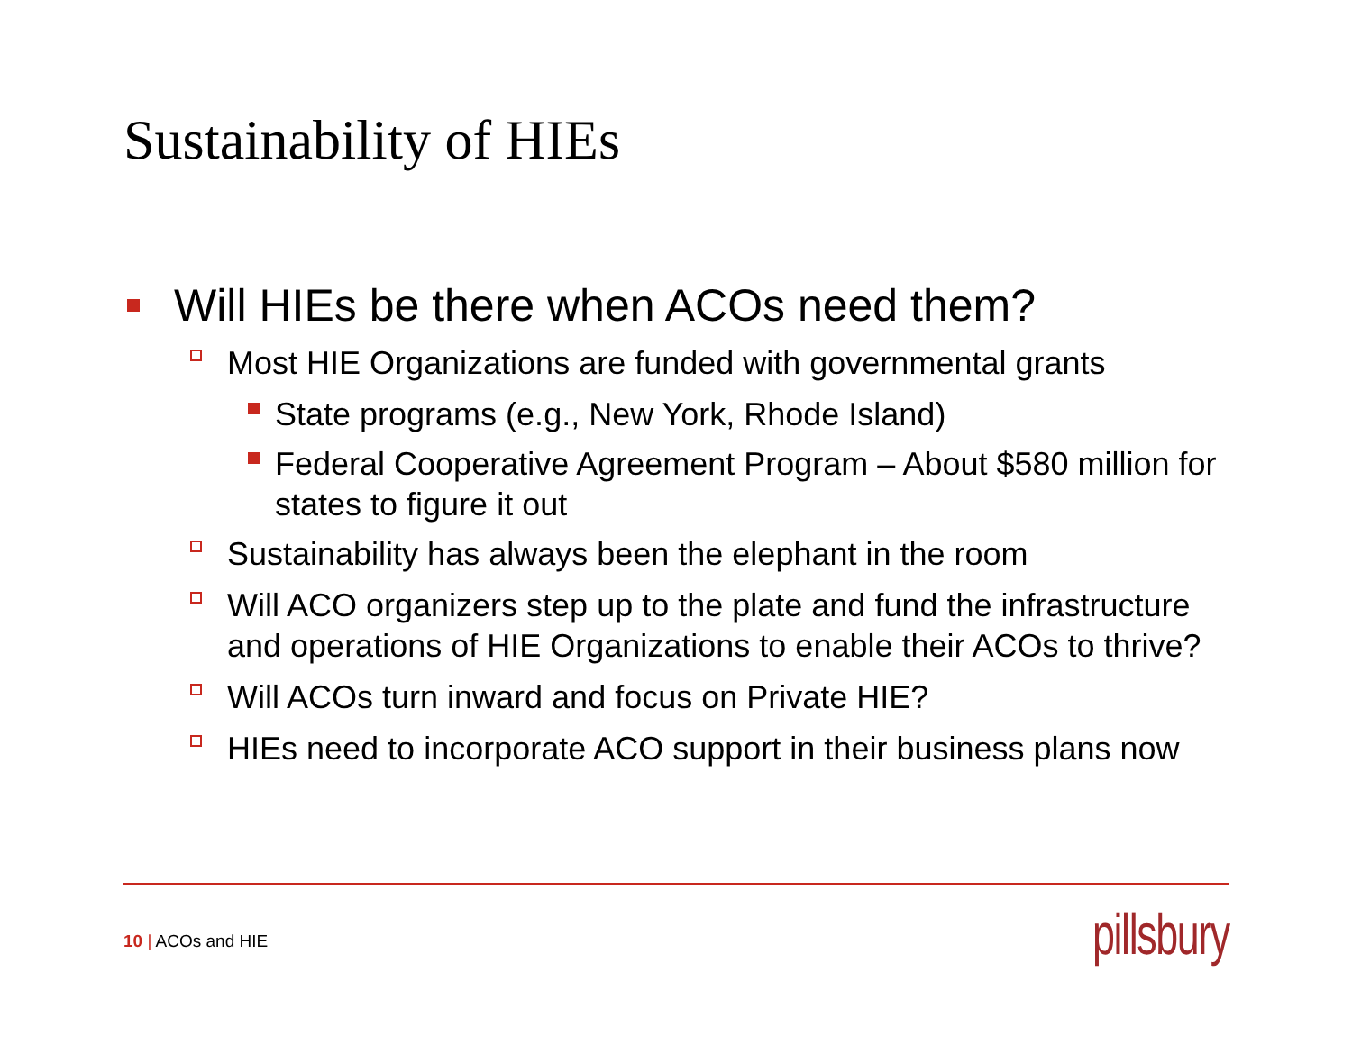Sustainability of HIEs
Will HIEs be there when ACOs need them?
Most HIE Organizations are funded with governmental grants
State programs (e.g., New York, Rhode Island)
Federal Cooperative Agreement Program – About $580 million for states to figure it out
Sustainability has always been the elephant in the room
Will ACO organizers step up to the plate and fund the infrastructure and operations of HIE Organizations to enable their ACOs to thrive?
Will ACOs turn inward and focus on Private HIE?
HIEs need to incorporate ACO support in their business plans now
10 | ACOs and HIE pillsbury